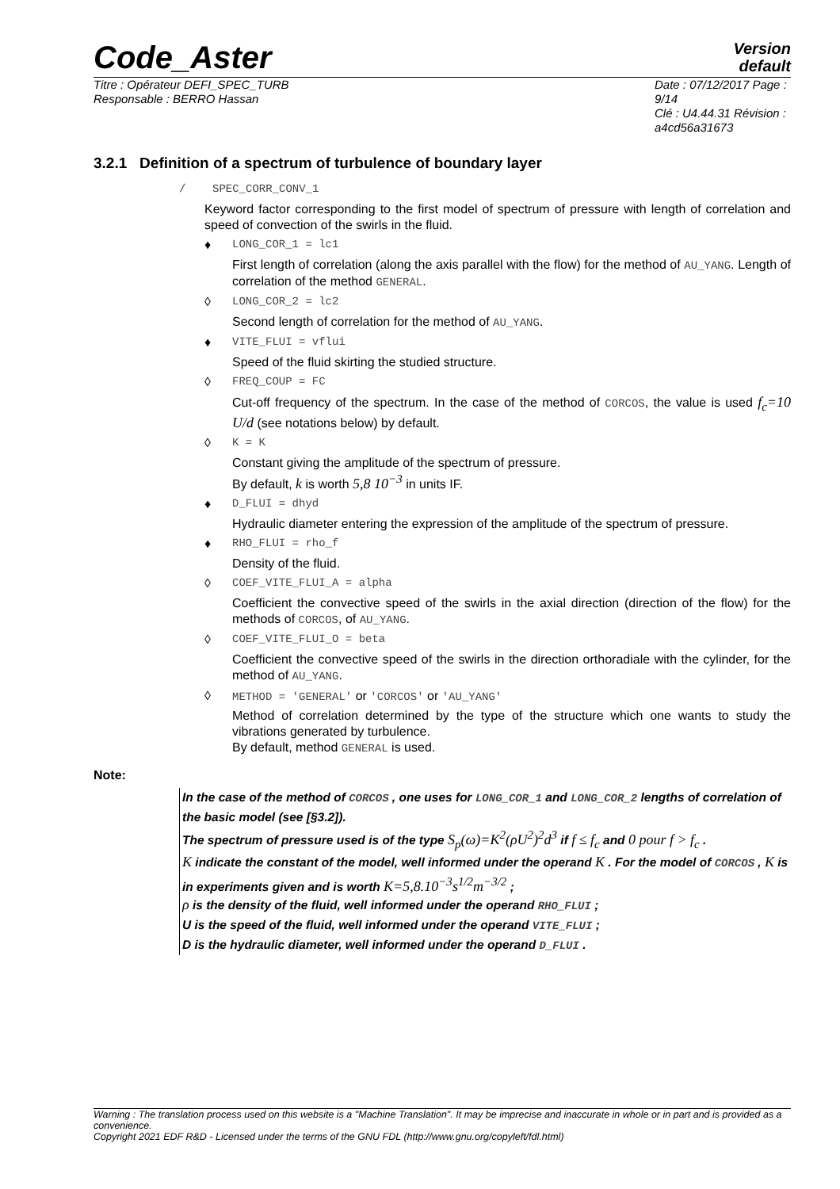Version
default
Code_Aster
Titre : Opérateur DEFI_SPEC_TURB
Responsable : BERRO Hassan
Date : 07/12/2017 Page : 9/14
Clé : U4.44.31 Révision :
a4cd56a31673
3.2.1 Definition of a spectrum of turbulence of boundary layer
/ SPEC_CORR_CONV_1
Keyword factor corresponding to the first model of spectrum of pressure with length of correlation and speed of convection of the swirls in the fluid.
♦ LONG_COR_1 = lc1
First length of correlation (along the axis parallel with the flow) for the method of AU_YANG. Length of correlation of the method GENERAL.
◊ LONG_COR_2 = lc2
Second length of correlation for the method of AU_YANG.
♦ VITE_FLUI = vflui
Speed of the fluid skirting the studied structure.
◊ FREQ_COUP = FC
Cut-off frequency of the spectrum. In the case of the method of CORCOS, the value is used f<sub>c</sub>=10 U/d (see notations below) by default.
◊ K = K
Constant giving the amplitude of the spectrum of pressure.
By default, k is worth 5,8 10<sup>−3</sup> in units IF.
♦ D_FLUI = dhyd
Hydraulic diameter entering the expression of the amplitude of the spectrum of pressure.
♦ RHO_FLUI = rho_f
Density of the fluid.
◊ COEF_VITE_FLUI_A = alpha
Coefficient the convective speed of the swirls in the axial direction (direction of the flow) for the methods of CORCOS, of AU_YANG.
◊ COEF_VITE_FLUI_O = beta
Coefficient the convective speed of the swirls in the direction orthoradiale with the cylinder, for the method of AU_YANG.
◊ METHOD = 'GENERAL' or 'CORCOS' or 'AU_YANG'
Method of correlation determined by the type of the structure which one wants to study the vibrations generated by turbulence.
By default, method GENERAL is used.
Note:
In the case of the method of CORCOS , one uses for LONG_COR_1 and LONG_COR_2 lengths of correlation of the basic model (see [§3.2]).
The spectrum of pressure used is of the type S<sub>p</sub>(ω)=K<sup>2</sup>(ρU<sup>2</sup>)<sup>2</sup>d<sup>3</sup> if f ≤ f<sub>c</sub> and 0 pour f > f<sub>c</sub> .
K indicate the constant of the model, well informed under the operand K . For the model of CORCOS , K is in experiments given and is worth K=5,8.10<sup>−3</sup>s<sup>1/2</sup>m<sup>−3/2</sup> ;
ρ is the density of the fluid, well informed under the operand RHO_FLUI ;
U is the speed of the fluid, well informed under the operand VITE_FLUI ;
D is the hydraulic diameter, well informed under the operand D_FLUI .
Warning : The translation process used on this website is a "Machine Translation". It may be imprecise and inaccurate in whole or in part and is provided as a convenience.
Copyright 2021 EDF R&D - Licensed under the terms of the GNU FDL (http://www.gnu.org/copyleft/fdl.html)